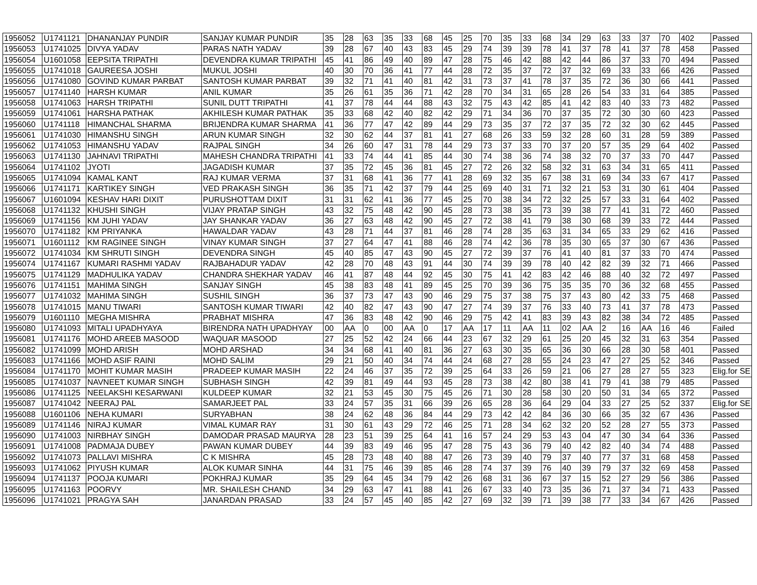| 1956052 | U1741121 | DHANANJAY PUNDIR | SANJAY KUMAR PUNDIR | 35 | 28 | 63 | 35 | 33 | 68 | 45 | 25 | 70 | 35 | 33 | 68 | 34 | 29 | 63 | 33 | 37 | 70 | 402 | Passed |
| 1956053 | U1741025 | DIVYA YADAV | PARAS NATH YADAV | 39 | 28 | 67 | 40 | 43 | 83 | 45 | 29 | 74 | 39 | 39 | 78 | 41 | 37 | 78 | 41 | 37 | 78 | 458 | Passed |
| 1956054 | U1601058 | EEPSITA TRIPATHI | DEVENDRA KUMAR TRIPATHI | 45 | 41 | 86 | 49 | 40 | 89 | 47 | 28 | 75 | 46 | 42 | 88 | 42 | 44 | 86 | 37 | 33 | 70 | 494 | Passed |
| 1956055 | U1741018 | GAUREESA JOSHI | MUKUL JOSHI | 40 | 30 | 70 | 36 | 41 | 77 | 44 | 28 | 72 | 35 | 37 | 72 | 37 | 32 | 69 | 33 | 33 | 66 | 426 | Passed |
| 1956056 | U1741080 | GOVIND KUMAR PARBAT | SANTOSH KUMAR PARBAT | 39 | 32 | 71 | 41 | 40 | 81 | 42 | 31 | 73 | 37 | 41 | 78 | 37 | 35 | 72 | 36 | 30 | 66 | 441 | Passed |
| 1956057 | U1741140 | HARSH KUMAR | ANIL KUMAR | 35 | 26 | 61 | 35 | 36 | 71 | 42 | 28 | 70 | 34 | 31 | 65 | 28 | 26 | 54 | 33 | 31 | 64 | 385 | Passed |
| 1956058 | U1741063 | HARSH TRIPATHI | SUNIL DUTT TRIPATHI | 41 | 37 | 78 | 44 | 44 | 88 | 43 | 32 | 75 | 43 | 42 | 85 | 41 | 42 | 83 | 40 | 33 | 73 | 482 | Passed |
| 1956059 | U1741061 | HARSHA PATHAK | AKHILESH KUMAR PATHAK | 35 | 33 | 68 | 42 | 40 | 82 | 42 | 29 | 71 | 34 | 36 | 70 | 37 | 35 | 72 | 30 | 30 | 60 | 423 | Passed |
| 1956060 | U1741118 | HIMANCHAL SHARMA | BRIJENDRA KUMAR SHARMA | 41 | 36 | 77 | 47 | 42 | 89 | 44 | 29 | 73 | 35 | 37 | 72 | 37 | 35 | 72 | 32 | 30 | 62 | 445 | Passed |
| 1956061 | U1741030 | HIMANSHU SINGH | ARUN KUMAR SINGH | 32 | 30 | 62 | 44 | 37 | 81 | 41 | 27 | 68 | 26 | 33 | 59 | 32 | 28 | 60 | 31 | 28 | 59 | 389 | Passed |
| 1956062 | U1741053 | HIMANSHU YADAV | RAJPAL SINGH | 34 | 26 | 60 | 47 | 31 | 78 | 44 | 29 | 73 | 37 | 33 | 70 | 37 | 20 | 57 | 35 | 29 | 64 | 402 | Passed |
| 1956063 | U1741130 | JAHNAVI TRIPATHI | MAHESH CHANDRA TRIPATHI | 41 | 33 | 74 | 44 | 41 | 85 | 44 | 30 | 74 | 38 | 36 | 74 | 38 | 32 | 70 | 37 | 33 | 70 | 447 | Passed |
| 1956064 | U1741102 | JYOTI | JAGADISH KUMAR | 37 | 35 | 72 | 45 | 36 | 81 | 45 | 27 | 72 | 26 | 32 | 58 | 32 | 31 | 63 | 34 | 31 | 65 | 411 | Passed |
| 1956065 | U1741094 | KAMAL KANT | RAJ KUMAR VERMA | 37 | 31 | 68 | 41 | 36 | 77 | 41 | 28 | 69 | 32 | 35 | 67 | 38 | 31 | 69 | 34 | 33 | 67 | 417 | Passed |
| 1956066 | U1741171 | KARTIKEY SINGH | VED PRAKASH SINGH | 36 | 35 | 71 | 42 | 37 | 79 | 44 | 25 | 69 | 40 | 31 | 71 | 32 | 21 | 53 | 31 | 30 | 61 | 404 | Passed |
| 1956067 | U1601094 | KESHAV HARI DIXIT | PURUSHOTTAM DIXIT | 31 | 31 | 62 | 41 | 36 | 77 | 45 | 25 | 70 | 38 | 34 | 72 | 32 | 25 | 57 | 33 | 31 | 64 | 402 | Passed |
| 1956068 | U1741132 | KHUSHI SINGH | VIJAY PRATAP SINGH | 43 | 32 | 75 | 48 | 42 | 90 | 45 | 28 | 73 | 38 | 35 | 73 | 39 | 38 | 77 | 41 | 31 | 72 | 460 | Passed |
| 1956069 | U1741156 | KM JUHI YADAV | JAY SHANKAR YADAV | 36 | 27 | 63 | 48 | 42 | 90 | 45 | 27 | 72 | 38 | 41 | 79 | 38 | 30 | 68 | 39 | 33 | 72 | 444 | Passed |
| 1956070 | U1741182 | KM PRIYANKA | HAWALDAR YADAV | 43 | 28 | 71 | 44 | 37 | 81 | 46 | 28 | 74 | 28 | 35 | 63 | 31 | 34 | 65 | 33 | 29 | 62 | 416 | Passed |
| 1956071 | U1601112 | KM RAGINEE SINGH | VINAY KUMAR SINGH | 37 | 27 | 64 | 47 | 41 | 88 | 46 | 28 | 74 | 42 | 36 | 78 | 35 | 30 | 65 | 37 | 30 | 67 | 436 | Passed |
| 1956072 | U1741034 | KM SHRUTI SINGH | DEVENDRA SINGH | 45 | 40 | 85 | 47 | 43 | 90 | 45 | 27 | 72 | 39 | 37 | 76 | 41 | 40 | 81 | 37 | 33 | 70 | 474 | Passed |
| 1956074 | U1741167 | KUMARI RASHMI YADAV | RAJBAHADUR YADAV | 42 | 28 | 70 | 48 | 43 | 91 | 44 | 30 | 74 | 39 | 39 | 78 | 40 | 42 | 82 | 39 | 32 | 71 | 466 | Passed |
| 1956075 | U1741129 | MADHULIKA YADAV | CHANDRA SHEKHAR YADAV | 46 | 41 | 87 | 48 | 44 | 92 | 45 | 30 | 75 | 41 | 42 | 83 | 42 | 46 | 88 | 40 | 32 | 72 | 497 | Passed |
| 1956076 | U1741151 | MAHIMA SINGH | SANJAY SINGH | 45 | 38 | 83 | 48 | 41 | 89 | 45 | 25 | 70 | 39 | 36 | 75 | 35 | 35 | 70 | 36 | 32 | 68 | 455 | Passed |
| 1956077 | U1741032 | MAHIMA SINGH | SUSHIL SINGH | 36 | 37 | 73 | 47 | 43 | 90 | 46 | 29 | 75 | 37 | 38 | 75 | 37 | 43 | 80 | 42 | 33 | 75 | 468 | Passed |
| 1956078 | U1741015 | MANU TIWARI | SANTOSH KUMAR TIWARI | 42 | 40 | 82 | 47 | 43 | 90 | 47 | 27 | 74 | 39 | 37 | 76 | 33 | 40 | 73 | 41 | 37 | 78 | 473 | Passed |
| 1956079 | U1601110 | MEGHA MISHRA | PRABHAT MISHRA | 47 | 36 | 83 | 48 | 42 | 90 | 46 | 29 | 75 | 42 | 41 | 83 | 39 | 43 | 82 | 38 | 34 | 72 | 485 | Passed |
| 1956080 | U1741093 | MITALI UPADHYAYA | BIRENDRA NATH UPADHYAY | 00 | AA | 0 | 00 | AA | 0 | 17 | AA | 17 | 11 | AA | 11 | 02 | AA | 2 | 16 | AA | 16 | 46 | Failed |
| 1956081 | U1741176 | MOHD AREEB MASOOD | WAQUAR MASOOD | 27 | 25 | 52 | 42 | 24 | 66 | 44 | 23 | 67 | 32 | 29 | 61 | 25 | 20 | 45 | 32 | 31 | 63 | 354 | Passed |
| 1956082 | U1741099 | MOHD ARISH | MOHD ARSHAD | 34 | 34 | 68 | 41 | 40 | 81 | 36 | 27 | 63 | 30 | 35 | 65 | 36 | 30 | 66 | 28 | 30 | 58 | 401 | Passed |
| 1956083 | U1741166 | MOHD ASIF RAINI | MOHD SALIM | 29 | 21 | 50 | 40 | 34 | 74 | 44 | 24 | 68 | 27 | 28 | 55 | 24 | 23 | 47 | 27 | 25 | 52 | 346 | Passed |
| 1956084 | U1741170 | MOHIT KUMAR MASIH | PRADEEP KUMAR MASIH | 22 | 24 | 46 | 37 | 35 | 72 | 39 | 25 | 64 | 33 | 26 | 59 | 21 | 06 | 27 | 28 | 27 | 55 | 323 | Elig.for SE |
| 1956085 | U1741037 | NAVNEET KUMAR SINGH | SUBHASH SINGH | 42 | 39 | 81 | 49 | 44 | 93 | 45 | 28 | 73 | 38 | 42 | 80 | 38 | 41 | 79 | 41 | 38 | 79 | 485 | Passed |
| 1956086 | U1741125 | NEELAKSHI KESARWANI | KULDEEP KUMAR | 32 | 21 | 53 | 45 | 30 | 75 | 45 | 26 | 71 | 30 | 28 | 58 | 30 | 20 | 50 | 31 | 34 | 65 | 372 | Passed |
| 1956087 | U1741042 | NEERAJ PAL | SAMARJEET PAL | 33 | 24 | 57 | 35 | 31 | 66 | 39 | 26 | 65 | 28 | 36 | 64 | 29 | 04 | 33 | 27 | 25 | 52 | 337 | Elig.for SE |
| 1956088 | U1601106 | NEHA KUMARI | SURYABHAN | 38 | 24 | 62 | 48 | 36 | 84 | 44 | 29 | 73 | 42 | 42 | 84 | 36 | 30 | 66 | 35 | 32 | 67 | 436 | Passed |
| 1956089 | U1741146 | NIRAJ KUMAR | VIMAL KUMAR RAY | 31 | 30 | 61 | 43 | 29 | 72 | 46 | 25 | 71 | 28 | 34 | 62 | 32 | 20 | 52 | 28 | 27 | 55 | 373 | Passed |
| 1956090 | U1741003 | NIRBHAY SINGH | DAMODAR PRASAD MAURYA | 28 | 23 | 51 | 39 | 25 | 64 | 41 | 16 | 57 | 24 | 29 | 53 | 43 | 04 | 47 | 30 | 34 | 64 | 336 | Passed |
| 1956091 | U1741008 | PADMAJA DUBEY | PAWAN KUMAR DUBEY | 44 | 39 | 83 | 49 | 46 | 95 | 47 | 28 | 75 | 43 | 36 | 79 | 40 | 42 | 82 | 40 | 34 | 74 | 488 | Passed |
| 1956092 | U1741073 | PALLAVI MISHRA | C K MISHRA | 45 | 28 | 73 | 48 | 40 | 88 | 47 | 26 | 73 | 39 | 40 | 79 | 37 | 40 | 77 | 37 | 31 | 68 | 458 | Passed |
| 1956093 | U1741062 | PIYUSH KUMAR | ALOK KUMAR SINHA | 44 | 31 | 75 | 46 | 39 | 85 | 46 | 28 | 74 | 37 | 39 | 76 | 40 | 39 | 79 | 37 | 32 | 69 | 458 | Passed |
| 1956094 | U1741137 | POOJA KUMARI | POKHRAJ KUMAR | 35 | 29 | 64 | 45 | 34 | 79 | 42 | 26 | 68 | 31 | 36 | 67 | 37 | 15 | 52 | 27 | 29 | 56 | 386 | Passed |
| 1956095 | U1741163 | POORVY | MR. SHAILESH CHAND | 34 | 29 | 63 | 47 | 41 | 88 | 41 | 26 | 67 | 33 | 40 | 73 | 35 | 36 | 71 | 37 | 34 | 71 | 433 | Passed |
| 1956096 | U1741021 | PRAGYA SAH | JANARDAN PRASAD | 33 | 24 | 57 | 45 | 40 | 85 | 42 | 27 | 69 | 32 | 39 | 71 | 39 | 38 | 77 | 33 | 34 | 67 | 426 | Passed |